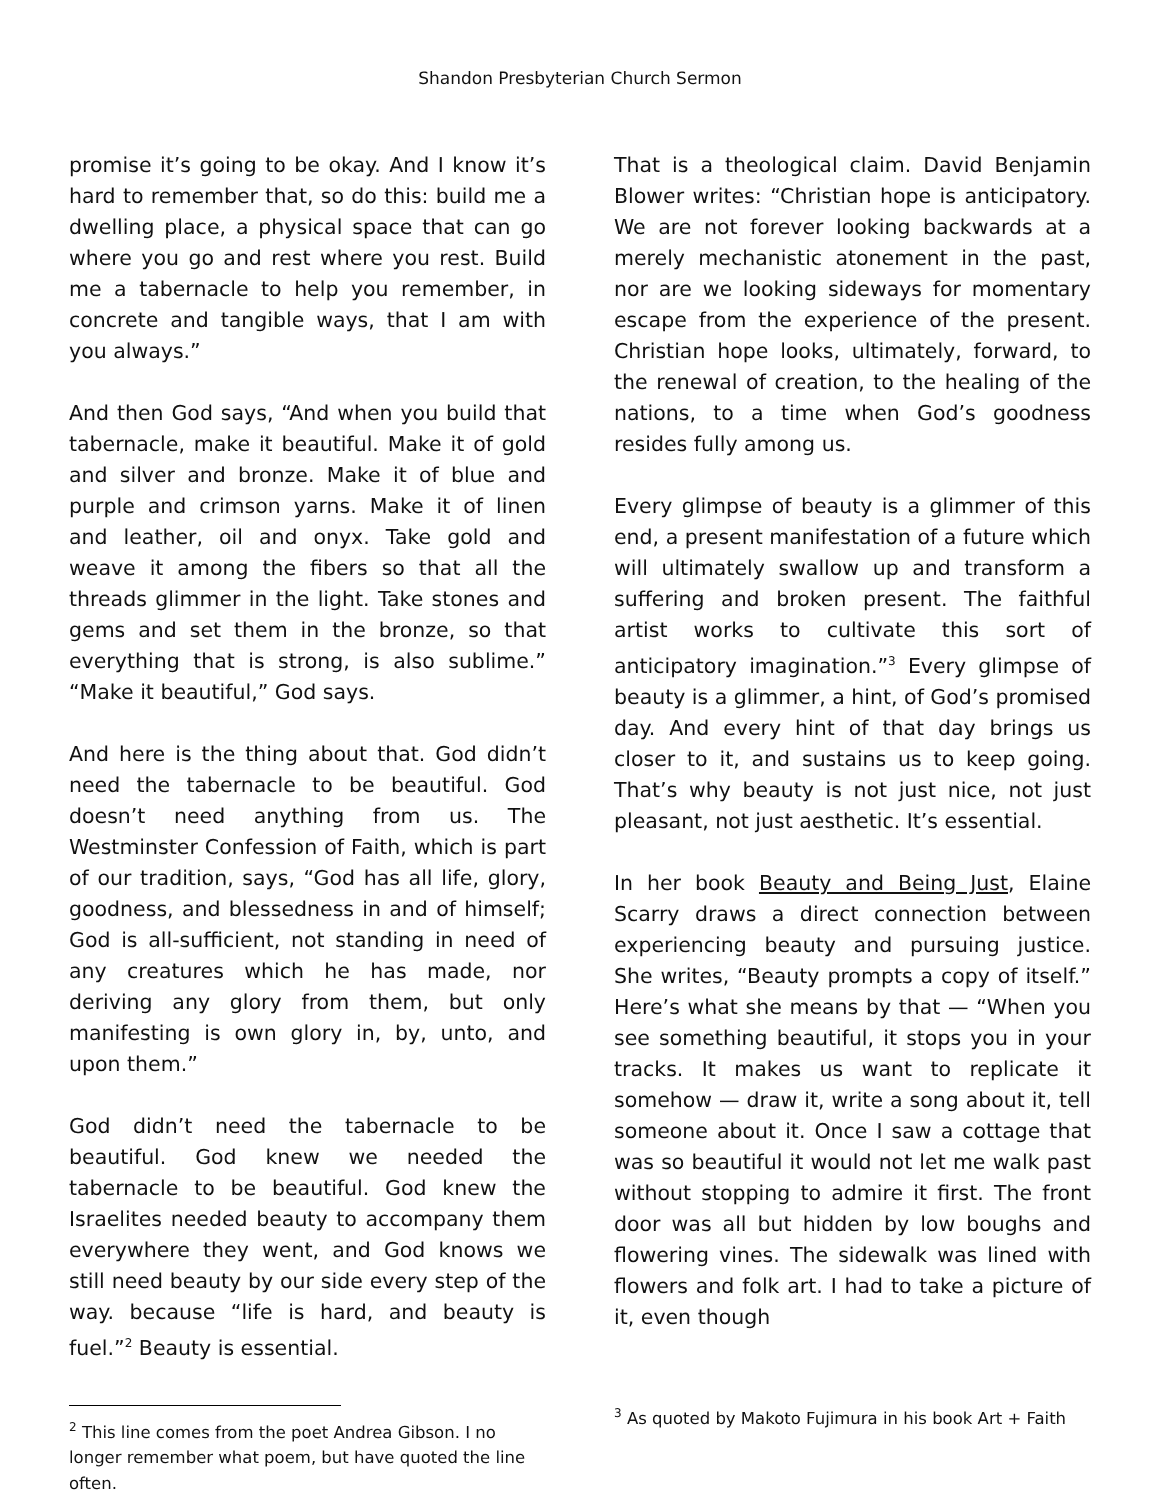Shandon Presbyterian Church Sermon
promise it’s going to be okay. And I know it’s hard to remember that, so do this: build me a dwelling place, a physical space that can go where you go and rest where you rest. Build me a tabernacle to help you remember, in concrete and tangible ways, that I am with you always.”
And then God says, “And when you build that tabernacle, make it beautiful. Make it of gold and silver and bronze. Make it of blue and purple and crimson yarns. Make it of linen and leather, oil and onyx. Take gold and weave it among the fibers so that all the threads glimmer in the light. Take stones and gems and set them in the bronze, so that everything that is strong, is also sublime.” “Make it beautiful,” God says.
And here is the thing about that. God didn’t need the tabernacle to be beautiful. God doesn’t need anything from us. The Westminster Confession of Faith, which is part of our tradition, says, “God has all life, glory, goodness, and blessedness in and of himself; God is all-sufficient, not standing in need of any creatures which he has made, nor deriving any glory from them, but only manifesting is own glory in, by, unto, and upon them.”
God didn’t need the tabernacle to be beautiful. God knew we needed the tabernacle to be beautiful. God knew the Israelites needed beauty to accompany them everywhere they went, and God knows we still need beauty by our side every step of the way. because “life is hard, and beauty is fuel.”<sup>2</sup> Beauty is essential.
<sup>2</sup> This line comes from the poet Andrea Gibson. I no longer remember what poem, but have quoted the line often.
That is a theological claim. David Benjamin Blower writes: “Christian hope is anticipatory. We are not forever looking backwards at a merely mechanistic atonement in the past, nor are we looking sideways for momentary escape from the experience of the present. Christian hope looks, ultimately, forward, to the renewal of creation, to the healing of the nations, to a time when God’s goodness resides fully among us.
Every glimpse of beauty is a glimmer of this end, a present manifestation of a future which will ultimately swallow up and transform a suffering and broken present. The faithful artist works to cultivate this sort of anticipatory imagination.”<sup>3</sup> Every glimpse of beauty is a glimmer, a hint, of God’s promised day. And every hint of that day brings us closer to it, and sustains us to keep going. That’s why beauty is not just nice, not just pleasant, not just aesthetic. It’s essential.
In her book Beauty and Being Just, Elaine Scarry draws a direct connection between experiencing beauty and pursuing justice. She writes, “Beauty prompts a copy of itself.” Here’s what she means by that — “When you see something beautiful, it stops you in your tracks. It makes us want to replicate it somehow — draw it, write a song about it, tell someone about it. Once I saw a cottage that was so beautiful it would not let me walk past without stopping to admire it first. The front door was all but hidden by low boughs and flowering vines. The sidewalk was lined with flowers and folk art. I had to take a picture of it, even though
<sup>3</sup> As quoted by Makoto Fujimura in his book Art + Faith